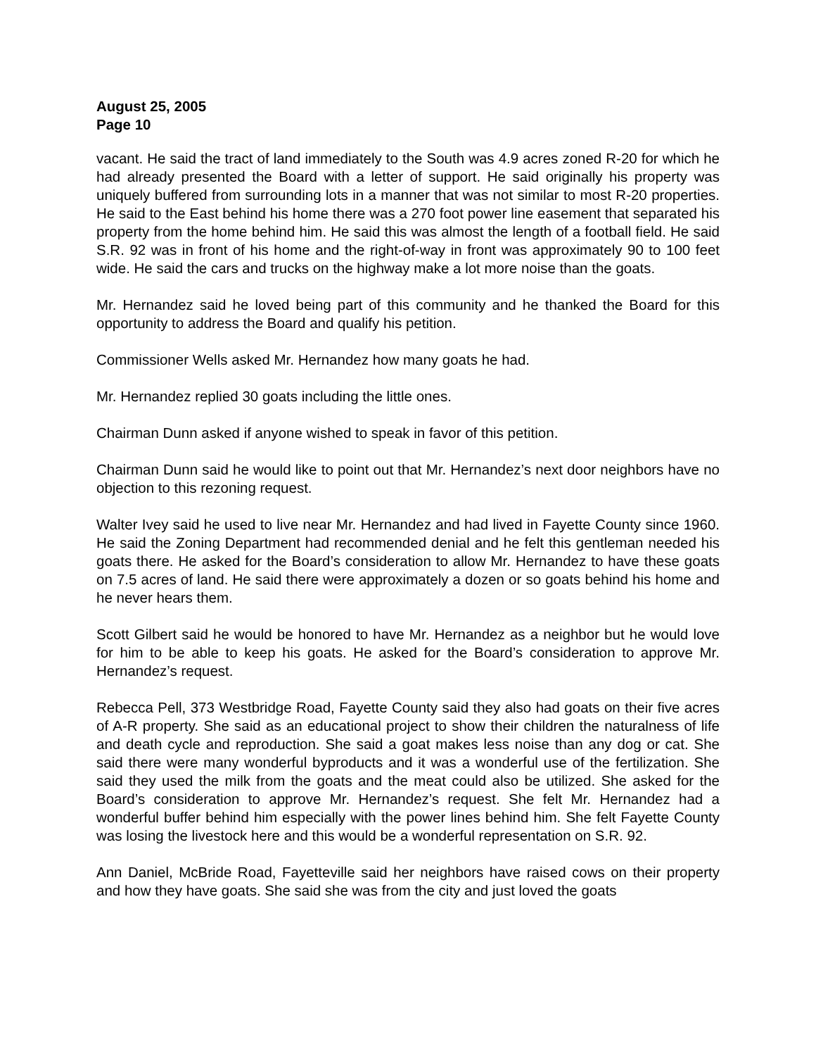August 25, 2005
Page 10
vacant. He said the tract of land immediately to the South was 4.9 acres zoned R-20 for which he had already presented the Board with a letter of support. He said originally his property was uniquely buffered from surrounding lots in a manner that was not similar to most R-20 properties. He said to the East behind his home there was a 270 foot power line easement that separated his property from the home behind him. He said this was almost the length of a football field. He said S.R. 92 was in front of his home and the right-of-way in front was approximately 90 to 100 feet wide. He said the cars and trucks on the highway make a lot more noise than the goats.
Mr. Hernandez said he loved being part of this community and he thanked the Board for this opportunity to address the Board and qualify his petition.
Commissioner Wells asked Mr. Hernandez how many goats he had.
Mr. Hernandez replied 30 goats including the little ones.
Chairman Dunn asked if anyone wished to speak in favor of this petition.
Chairman Dunn said he would like to point out that Mr. Hernandez’s next door neighbors have no objection to this rezoning request.
Walter Ivey said he used to live near Mr. Hernandez and had lived in Fayette County since 1960. He said the Zoning Department had recommended denial and he felt this gentleman needed his goats there. He asked for the Board’s consideration to allow Mr. Hernandez to have these goats on 7.5 acres of land. He said there were approximately a dozen or so goats behind his home and he never hears them.
Scott Gilbert said he would be honored to have Mr. Hernandez as a neighbor but he would love for him to be able to keep his goats. He asked for the Board’s consideration to approve Mr. Hernandez’s request.
Rebecca Pell, 373 Westbridge Road, Fayette County said they also had goats on their five acres of A-R property. She said as an educational project to show their children the naturalness of life and death cycle and reproduction. She said a goat makes less noise than any dog or cat. She said there were many wonderful byproducts and it was a wonderful use of the fertilization. She said they used the milk from the goats and the meat could also be utilized. She asked for the Board’s consideration to approve Mr. Hernandez’s request. She felt Mr. Hernandez had a wonderful buffer behind him especially with the power lines behind him. She felt Fayette County was losing the livestock here and this would be a wonderful representation on S.R. 92.
Ann Daniel, McBride Road, Fayetteville said her neighbors have raised cows on their property and how they have goats. She said she was from the city and just loved the goats